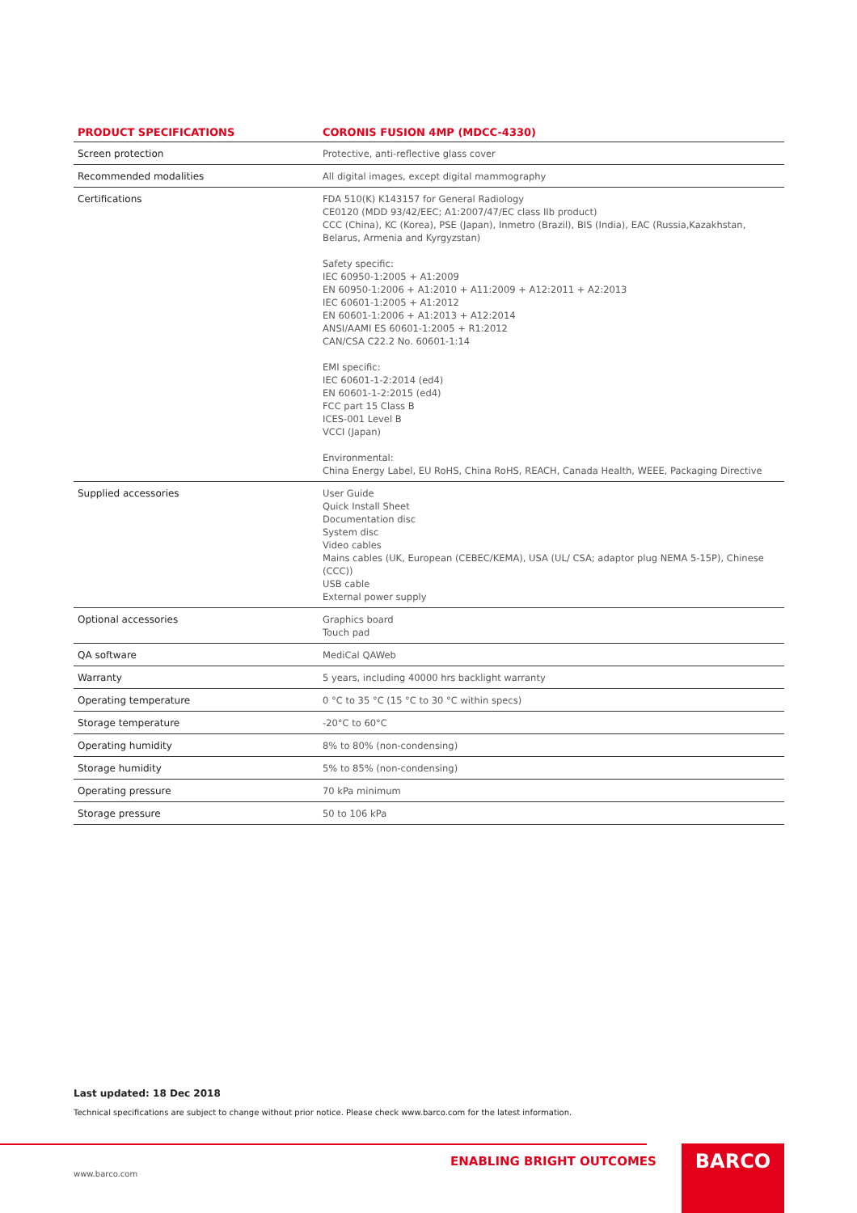| PRODUCT SPECIFICATIONS | CORONIS FUSION 4MP (MDCC-4330) |
| --- | --- |
| Screen protection | Protective, anti-reflective glass cover |
| Recommended modalities | All digital images, except digital mammography |
| Certifications | FDA 510(K) K143157 for General Radiology CE0120 (MDD 93/42/EEC; A1:2007/47/EC class IIb product) CCC (China), KC (Korea), PSE (Japan), Inmetro (Brazil), BIS (India), EAC (Russia,Kazakhstan, Belarus, Armenia and Kyrgyzstan) Safety specific: IEC 60950-1:2005 + A1:2009 EN 60950-1:2006 + A1:2010 + A11:2009 + A12:2011 + A2:2013 IEC 60601-1:2005 + A1:2012 EN 60601-1:2006 + A1:2013 + A12:2014 ANSI/AAMI ES 60601-1:2005 + R1:2012 CAN/CSA C22.2 No. 60601-1:14 EMI specific: IEC 60601-1-2:2014 (ed4) EN 60601-1-2:2015 (ed4) FCC part 15 Class B ICES-001 Level B VCCI (Japan) Environmental: China Energy Label, EU RoHS, China RoHS, REACH, Canada Health, WEEE, Packaging Directive |
| Supplied accessories | User Guide Quick Install Sheet Documentation disc System disc Video cables Mains cables (UK, European (CEBEC/KEMA), USA (UL/ CSA; adaptor plug NEMA 5-15P), Chinese (CCC)) USB cable External power supply |
| Optional accessories | Graphics board Touch pad |
| QA software | MediCal QAWeb |
| Warranty | 5 years, including 40000 hrs backlight warranty |
| Operating temperature | 0 °C to 35 °C (15 °C to 30 °C within specs) |
| Storage temperature | -20°C to 60°C |
| Operating humidity | 8% to 80% (non-condensing) |
| Storage humidity | 5% to 85% (non-condensing) |
| Operating pressure | 70 kPa minimum |
| Storage pressure | 50 to 106 kPa |
Last updated: 18 Dec 2018
Technical specifications are subject to change without prior notice. Please check www.barco.com for the latest information.
ENABLING BRIGHT OUTCOMES
www.barco.com
BARCO